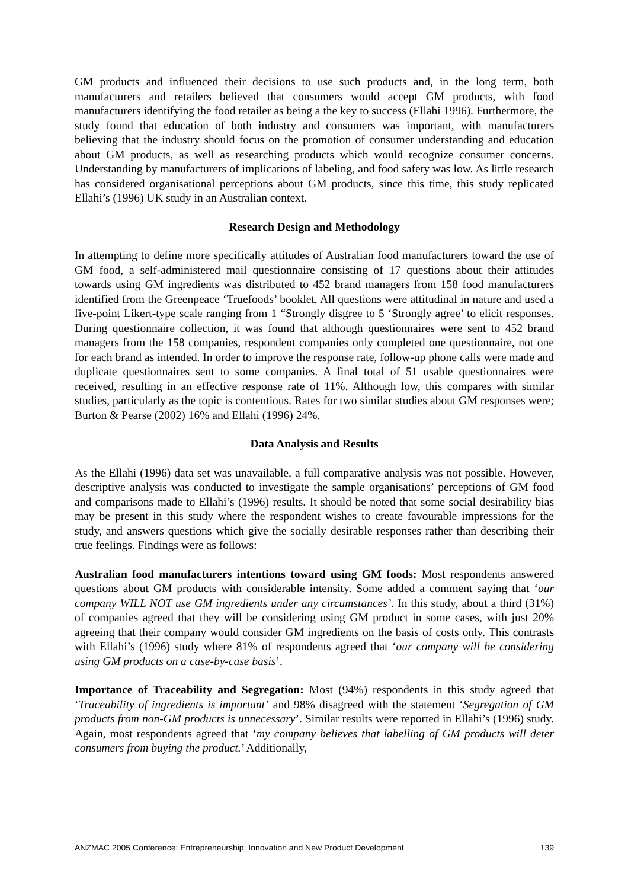GM products and influenced their decisions to use such products and, in the long term, both manufacturers and retailers believed that consumers would accept GM products, with food manufacturers identifying the food retailer as being a the key to success (Ellahi 1996). Furthermore, the study found that education of both industry and consumers was important, with manufacturers believing that the industry should focus on the promotion of consumer understanding and education about GM products, as well as researching products which would recognize consumer concerns. Understanding by manufacturers of implications of labeling, and food safety was low. As little research has considered organisational perceptions about GM products, since this time, this study replicated Ellahi’s (1996) UK study in an Australian context.
Research Design and Methodology
In attempting to define more specifically attitudes of Australian food manufacturers toward the use of GM food, a self-administered mail questionnaire consisting of 17 questions about their attitudes towards using GM ingredients was distributed to 452 brand managers from 158 food manufacturers identified from the Greenpeace ‘Truefoods’ booklet. All questions were attitudinal in nature and used a five-point Likert-type scale ranging from 1 “Strongly disgree to 5 ‘Strongly agree’ to elicit responses. During questionnaire collection, it was found that although questionnaires were sent to 452 brand managers from the 158 companies, respondent companies only completed one questionnaire, not one for each brand as intended. In order to improve the response rate, follow-up phone calls were made and duplicate questionnaires sent to some companies. A final total of 51 usable questionnaires were received, resulting in an effective response rate of 11%. Although low, this compares with similar studies, particularly as the topic is contentious. Rates for two similar studies about GM responses were; Burton & Pearse (2002) 16% and Ellahi (1996) 24%.
Data Analysis and Results
As the Ellahi (1996) data set was unavailable, a full comparative analysis was not possible. However, descriptive analysis was conducted to investigate the sample organisations’ perceptions of GM food and comparisons made to Ellahi’s (1996) results. It should be noted that some social desirability bias may be present in this study where the respondent wishes to create favourable impressions for the study, and answers questions which give the socially desirable responses rather than describing their true feelings. Findings were as follows:
Australian food manufacturers intentions toward using GM foods: Most respondents answered questions about GM products with considerable intensity. Some added a comment saying that ‘our company WILL NOT use GM ingredients under any circumstances’. In this study, about a third (31%) of companies agreed that they will be considering using GM product in some cases, with just 20% agreeing that their company would consider GM ingredients on the basis of costs only. This contrasts with Ellahi’s (1996) study where 81% of respondents agreed that ‘our company will be considering using GM products on a case-by-case basis’.
Importance of Traceability and Segregation: Most (94%) respondents in this study agreed that ‘Traceability of ingredients is important’ and 98% disagreed with the statement ‘Segregation of GM products from non-GM products is unnecessary’. Similar results were reported in Ellahi’s (1996) study. Again, most respondents agreed that ‘my company believes that labelling of GM products will deter consumers from buying the product.’ Additionally,
ANZMAC 2005 Conference: Entrepreneurship, Innovation and New Product Development 139